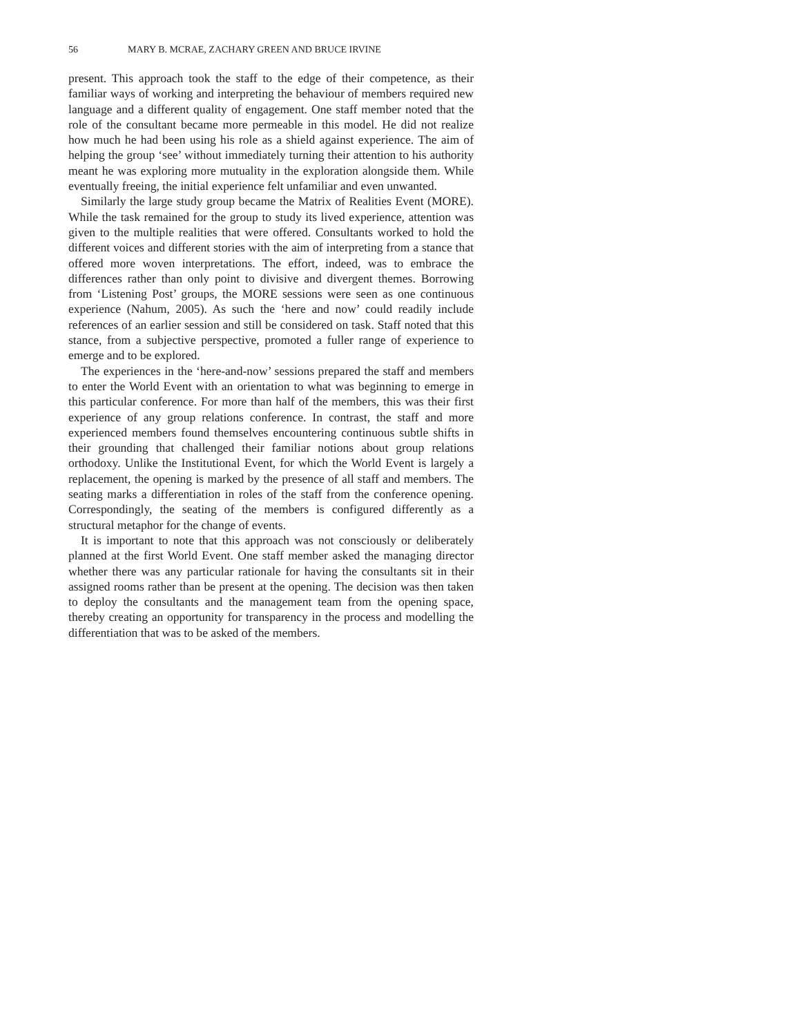56 MARY B. MCRAE, ZACHARY GREEN AND BRUCE IRVINE
present. This approach took the staff to the edge of their competence, as their familiar ways of working and interpreting the behaviour of members required new language and a different quality of engagement. One staff member noted that the role of the consultant became more permeable in this model. He did not realize how much he had been using his role as a shield against experience. The aim of helping the group ‘see’ without immediately turning their attention to his authority meant he was exploring more mutuality in the exploration alongside them. While eventually freeing, the initial experience felt unfamiliar and even unwanted.
Similarly the large study group became the Matrix of Realities Event (MORE). While the task remained for the group to study its lived experience, attention was given to the multiple realities that were offered. Consultants worked to hold the different voices and different stories with the aim of interpreting from a stance that offered more woven interpretations. The effort, indeed, was to embrace the differences rather than only point to divisive and divergent themes. Borrowing from ‘Listening Post’ groups, the MORE sessions were seen as one continuous experience (Nahum, 2005). As such the ‘here and now’ could readily include references of an earlier session and still be considered on task. Staff noted that this stance, from a subjective perspective, promoted a fuller range of experience to emerge and to be explored.
The experiences in the ‘here-and-now’ sessions prepared the staff and members to enter the World Event with an orientation to what was beginning to emerge in this particular conference. For more than half of the members, this was their first experience of any group relations conference. In contrast, the staff and more experienced members found themselves encountering continuous subtle shifts in their grounding that challenged their familiar notions about group relations orthodoxy. Unlike the Institutional Event, for which the World Event is largely a replacement, the opening is marked by the presence of all staff and members. The seating marks a differentiation in roles of the staff from the conference opening. Correspondingly, the seating of the members is configured differently as a structural metaphor for the change of events.
It is important to note that this approach was not consciously or deliberately planned at the first World Event. One staff member asked the managing director whether there was any particular rationale for having the consultants sit in their assigned rooms rather than be present at the opening. The decision was then taken to deploy the consultants and the management team from the opening space, thereby creating an opportunity for transparency in the process and modelling the differentiation that was to be asked of the members.